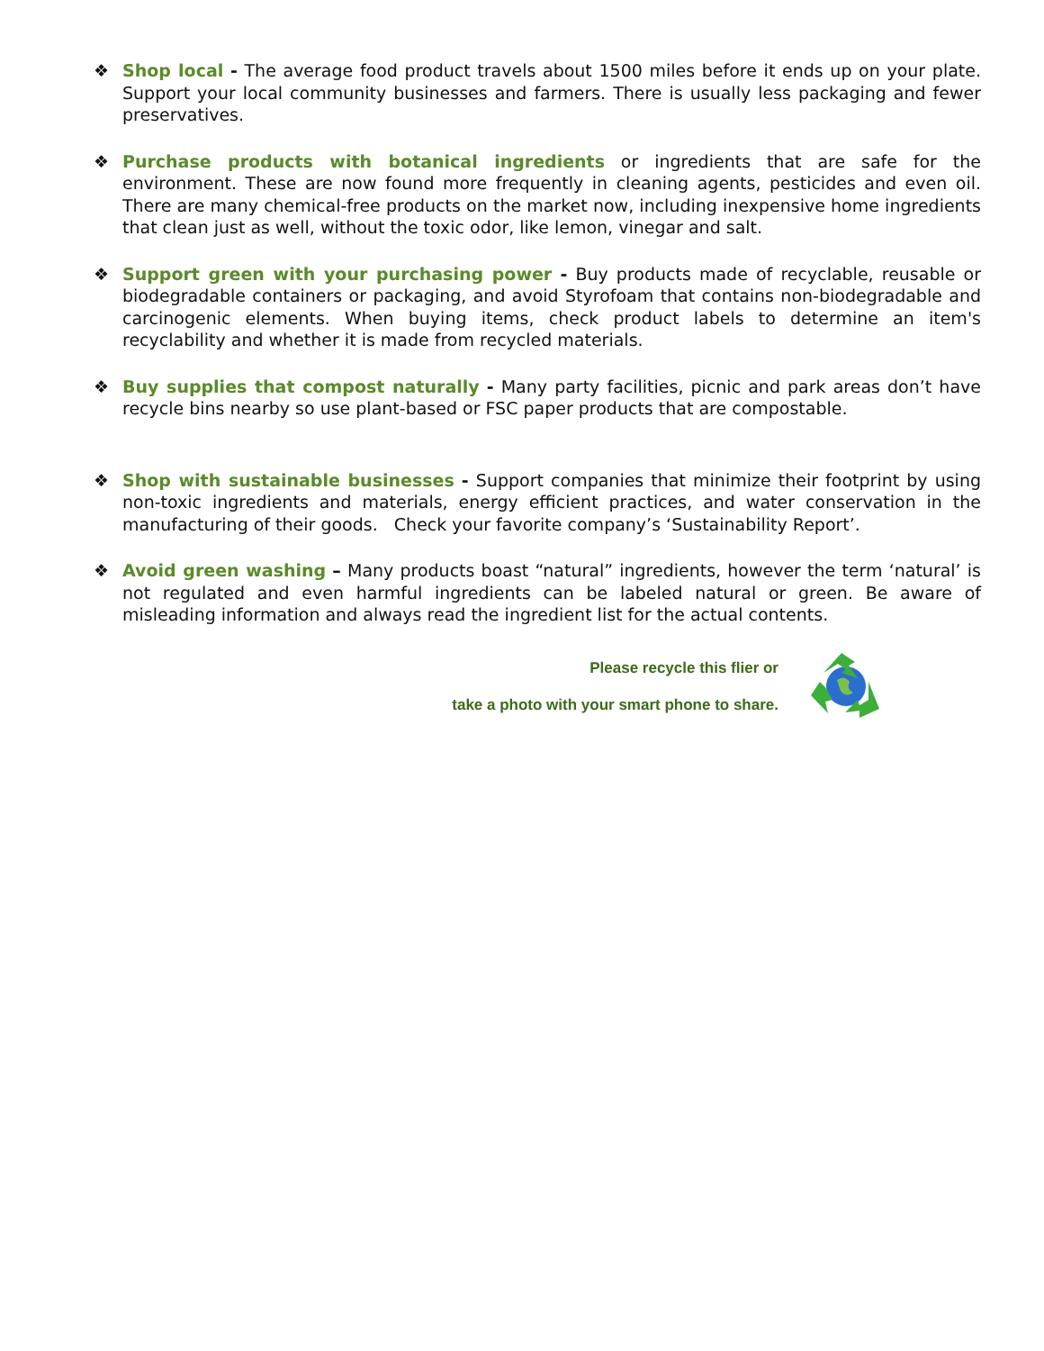❖ Shop local - The average food product travels about 1500 miles before it ends up on your plate. Support your local community businesses and farmers. There is usually less packaging and fewer preservatives.
❖ Purchase products with botanical ingredients or ingredients that are safe for the environment. These are now found more frequently in cleaning agents, pesticides and even oil. There are many chemical-free products on the market now, including inexpensive home ingredients that clean just as well, without the toxic odor, like lemon, vinegar and salt.
❖ Support green with your purchasing power - Buy products made of recyclable, reusable or biodegradable containers or packaging, and avoid Styrofoam that contains non-biodegradable and carcinogenic elements. When buying items, check product labels to determine an item's recyclability and whether it is made from recycled materials.
❖ Buy supplies that compost naturally - Many party facilities, picnic and park areas don’t have recycle bins nearby so use plant-based or FSC paper products that are compostable.
❖ Shop with sustainable businesses - Support companies that minimize their footprint by using non-toxic ingredients and materials, energy efficient practices, and water conservation in the manufacturing of their goods. Check your favorite company’s ‘Sustainability Report’.
❖ Avoid green washing – Many products boast “natural” ingredients, however the term ‘natural’ is not regulated and even harmful ingredients can be labeled natural or green. Be aware of misleading information and always read the ingredient list for the actual contents.
Please recycle this flier or
take a photo with your smart phone to share.